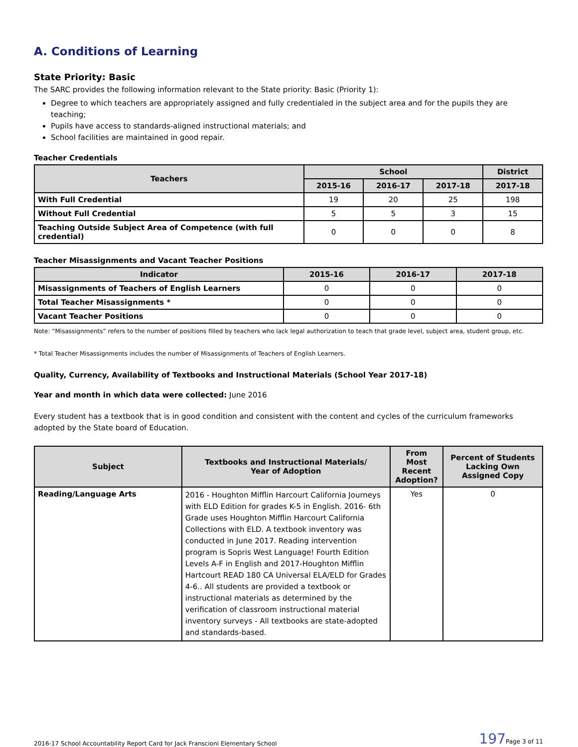A. Conditions of Learning
State Priority: Basic
The SARC provides the following information relevant to the State priority: Basic (Priority 1):
Degree to which teachers are appropriately assigned and fully credentialed in the subject area and for the pupils they are teaching;
Pupils have access to standards-aligned instructional materials; and
School facilities are maintained in good repair.
Teacher Credentials
| Teachers | School | | | District |
| --- | --- | --- | --- | --- |
| | 2015-16 | 2016-17 | 2017-18 | 2017-18 |
| With Full Credential | 19 | 20 | 25 | 198 |
| Without Full Credential | 5 | 5 | 3 | 15 |
| Teaching Outside Subject Area of Competence (with full credential) | 0 | 0 | 0 | 8 |
Teacher Misassignments and Vacant Teacher Positions
| Indicator | 2015-16 | 2016-17 | 2017-18 |
| --- | --- | --- | --- |
| Misassignments of Teachers of English Learners | 0 | 0 | 0 |
| Total Teacher Misassignments * | 0 | 0 | 0 |
| Vacant Teacher Positions | 0 | 0 | 0 |
Note: “Misassignments” refers to the number of positions filled by teachers who lack legal authorization to teach that grade level, subject area, student group, etc.
* Total Teacher Misassignments includes the number of Misassignments of Teachers of English Learners.
Quality, Currency, Availability of Textbooks and Instructional Materials (School Year 2017-18)
Year and month in which data were collected: June 2016
Every student has a textbook that is in good condition and consistent with the content and cycles of the curriculum frameworks adopted by the State board of Education.
| Subject | Textbooks and Instructional Materials/ Year of Adoption | From Most Recent Adoption? | Percent of Students Lacking Own Assigned Copy |
| --- | --- | --- | --- |
| Reading/Language Arts | 2016 - Houghton Mifflin Harcourt California Journeys with ELD Edition for grades K-5 in English. 2016- 6th Grade uses Houghton Mifflin Harcourt California Collections with ELD. A textbook inventory was conducted in June 2017. Reading intervention program is Sopris West Language! Fourth Edition Levels A-F in English and 2017-Houghton Mifflin Hartcourt READ 180 CA Universal ELA/ELD for Grades 4-6.. All students are provided a textbook or instructional materials as determined by the verification of classroom instructional material inventory surveys - All textbooks are state-adopted and standards-based. | Yes | 0 |
2016-17 School Accountability Report Card for Jack Franscioni Elementary School 197 Page 3 of 11